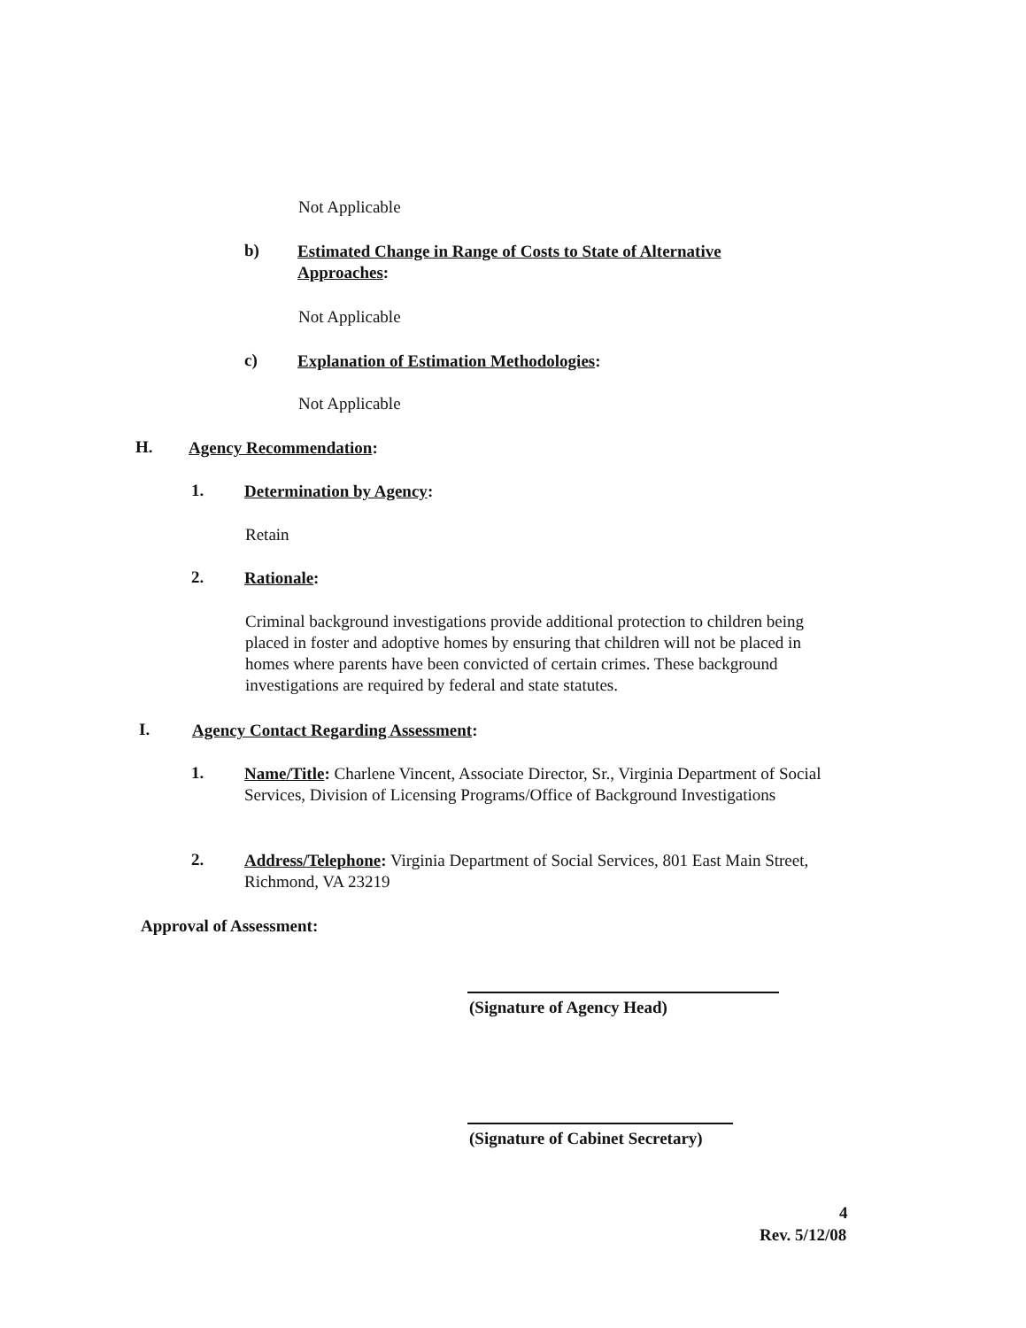Not Applicable
b)
Estimated Change in Range of Costs to State of Alternative Approaches:
Not Applicable
c)
Explanation of Estimation Methodologies:
Not Applicable
H.
Agency Recommendation:
1.
Determination by Agency:
Retain
2.
Rationale:
Criminal background investigations provide additional protection to children being placed in foster and adoptive homes by ensuring that children will not be placed in homes where parents have been convicted of certain crimes. These background investigations are required by federal and state statutes.
I.
Agency Contact Regarding Assessment:
1.
Name/Title: Charlene Vincent, Associate Director, Sr., Virginia Department of Social Services, Division of Licensing Programs/Office of Background Investigations
2.
Address/Telephone: Virginia Department of Social Services, 801 East Main Street, Richmond, VA 23219
Approval of Assessment:
(Signature of Agency Head)
(Signature of Cabinet Secretary)
4
Rev. 5/12/08